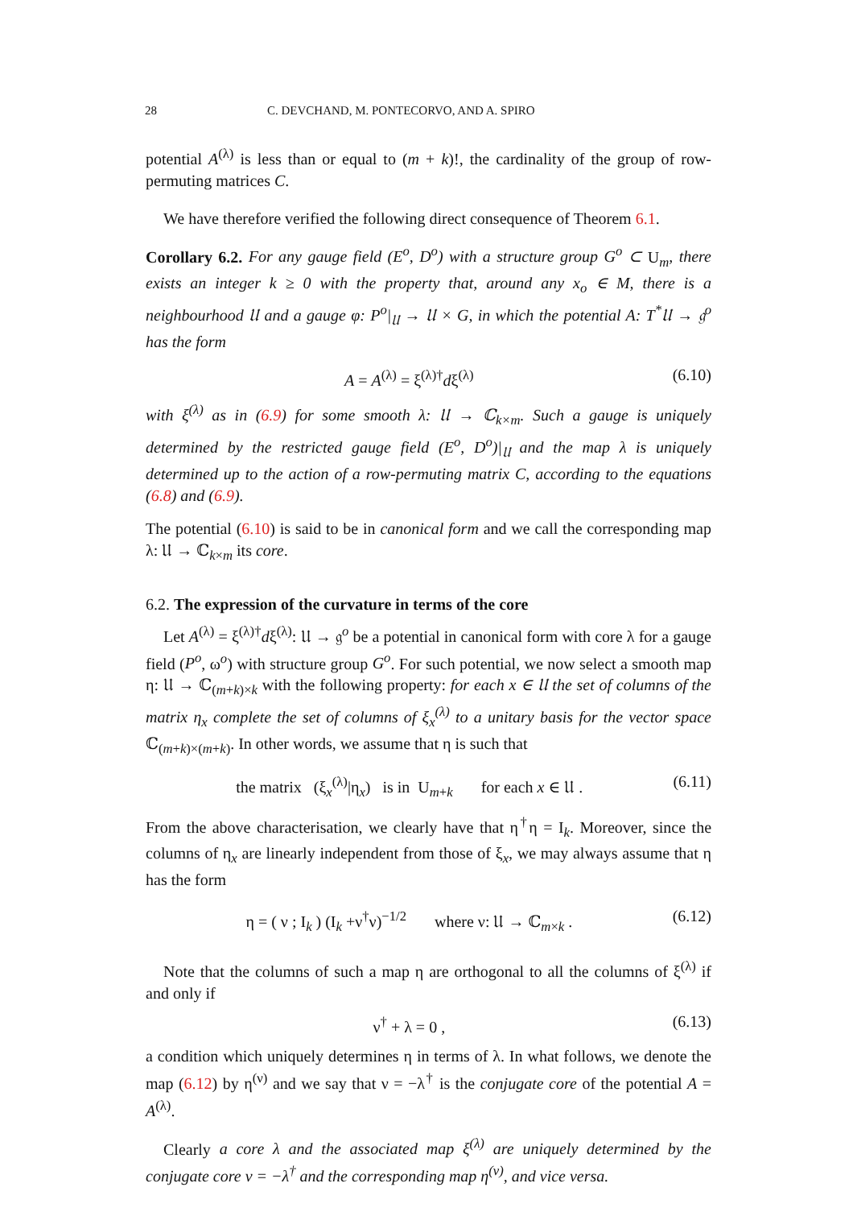28 C. DEVCHAND, M. PONTECORVO, AND A. SPIRO
potential A<sup>(λ)</sup> is less than or equal to (m + k)!, the cardinality of the group of row-permuting matrices C.
We have therefore verified the following direct consequence of Theorem 6.1.
Corollary 6.2. For any gauge field (E<sup>o</sup>, D<sup>o</sup>) with a structure group G<sup>o</sup> ⊂ U<sub>m</sub>, there exists an integer k ≥ 0 with the property that, around any x<sub>o</sub> ∈ M, there is a neighbourhood 𝔘 and a gauge φ: P<sup>o</sup>|<sub>𝔘</sub> → 𝔘 × G, in which the potential A: T<sup>*</sup>𝔘 → 𝔤<sup>o</sup> has the form
A = A<sup>(λ)</sup> = ξ<sup>(λ)†</sup>dξ<sup>(λ)</sup> (6.10)
with ξ<sup>(λ)</sup> as in (6.9) for some smooth λ: 𝔘 → ℂ<sub>k×m</sub>. Such a gauge is uniquely determined by the restricted gauge field (E<sup>o</sup>, D<sup>o</sup>)|<sub>𝔘</sub> and the map λ is uniquely determined up to the action of a row-permuting matrix C, according to the equations (6.8) and (6.9).
The potential (6.10) is said to be in canonical form and we call the corresponding map λ: 𝔘 → ℂ<sub>k×m</sub> its core.
6.2. The expression of the curvature in terms of the core
Let A<sup>(λ)</sup> = ξ<sup>(λ)†</sup>dξ<sup>(λ)</sup>: 𝔘 → 𝔤<sup>o</sup> be a potential in canonical form with core λ for a gauge field (P<sup>o</sup>, ω<sup>o</sup>) with structure group G<sup>o</sup>. For such potential, we now select a smooth map η: 𝔘 → ℂ<sub>(m+k)×k</sub> with the following property: for each x ∈ 𝔘 the set of columns of the matrix η<sub>x</sub> complete the set of columns of ξ<sub>x</sub><sup>(λ)</sup> to a unitary basis for the vector space ℂ<sub>(m+k)×(m+k)</sub>. In other words, we assume that η is such that
the matrix (ξ<sub>x</sub><sup>(λ)</sup>|η<sub>x</sub>) is in U<sub>m+k</sub> for each x ∈ 𝔘 . (6.11)
From the above characterisation, we clearly have that η<sup>†</sup>η = I<sub>k</sub>. Moreover, since the columns of η<sub>x</sub> are linearly independent from those of ξ<sub>x</sub>, we may always assume that η has the form
η = ( ν ; I<sub>k</sub> ) (I<sub>k</sub> +ν<sup>†</sup>ν)<sup>−1/2</sup> where ν: 𝔘 → ℂ<sub>m×k</sub> . (6.12)
Note that the columns of such a map η are orthogonal to all the columns of ξ<sup>(λ)</sup> if and only if
ν<sup>†</sup> + λ = 0 , (6.13)
a condition which uniquely determines η in terms of λ. In what follows, we denote the map (6.12) by η<sup>(ν)</sup> and we say that ν = −λ<sup>†</sup> is the conjugate core of the potential A = A<sup>(λ)</sup>.
Clearly a core λ and the associated map ξ<sup>(λ)</sup> are uniquely determined by the conjugate core ν = −λ<sup>†</sup> and the corresponding map η<sup>(ν)</sup>, and vice versa.